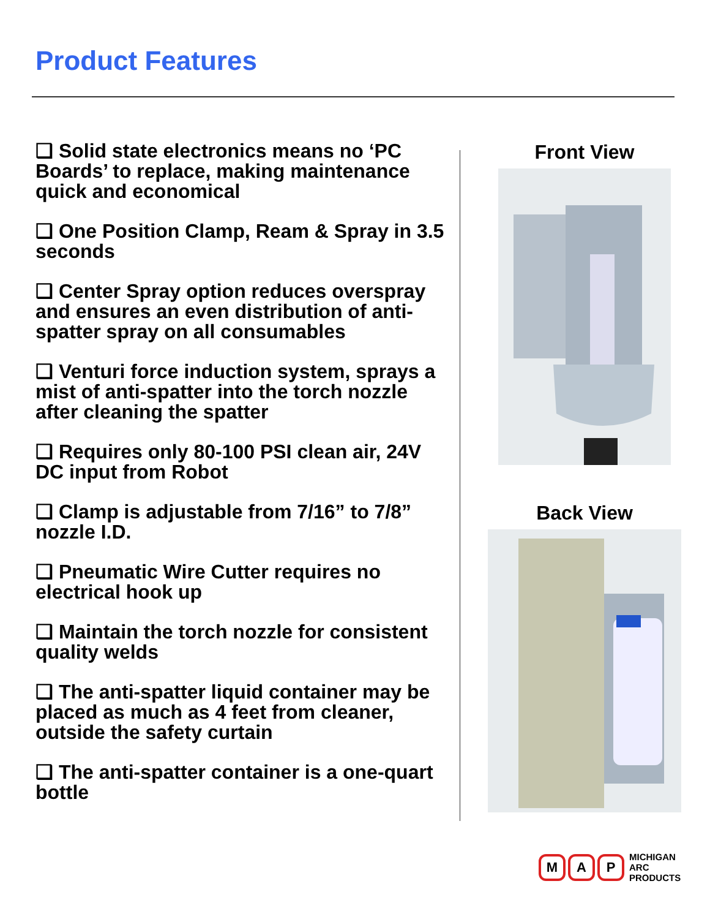Product Features
❑ Solid state electronics means no ‘PC Boards’ to replace, making maintenance quick and economical
❑ One Position Clamp, Ream & Spray in 3.5 seconds
❑ Center Spray option reduces overspray and ensures an even distribution of anti-spatter spray on all consumables
❑ Venturi force induction system, sprays a mist of anti-spatter into the torch nozzle after cleaning the spatter
❑ Requires only 80-100 PSI clean air, 24V DC input from Robot
❑ Clamp is adjustable from 7/16” to 7/8” nozzle I.D.
❑ Pneumatic Wire Cutter requires no electrical hook up
❑ Maintain the torch nozzle for consistent quality welds
❑ The anti-spatter liquid container may be placed as much as 4 feet from cleaner, outside the safety curtain
❑ The anti-spatter container is a one-quart bottle
Front View
Back View
M A P
MICHIGAN
ARC
PRODUCTS